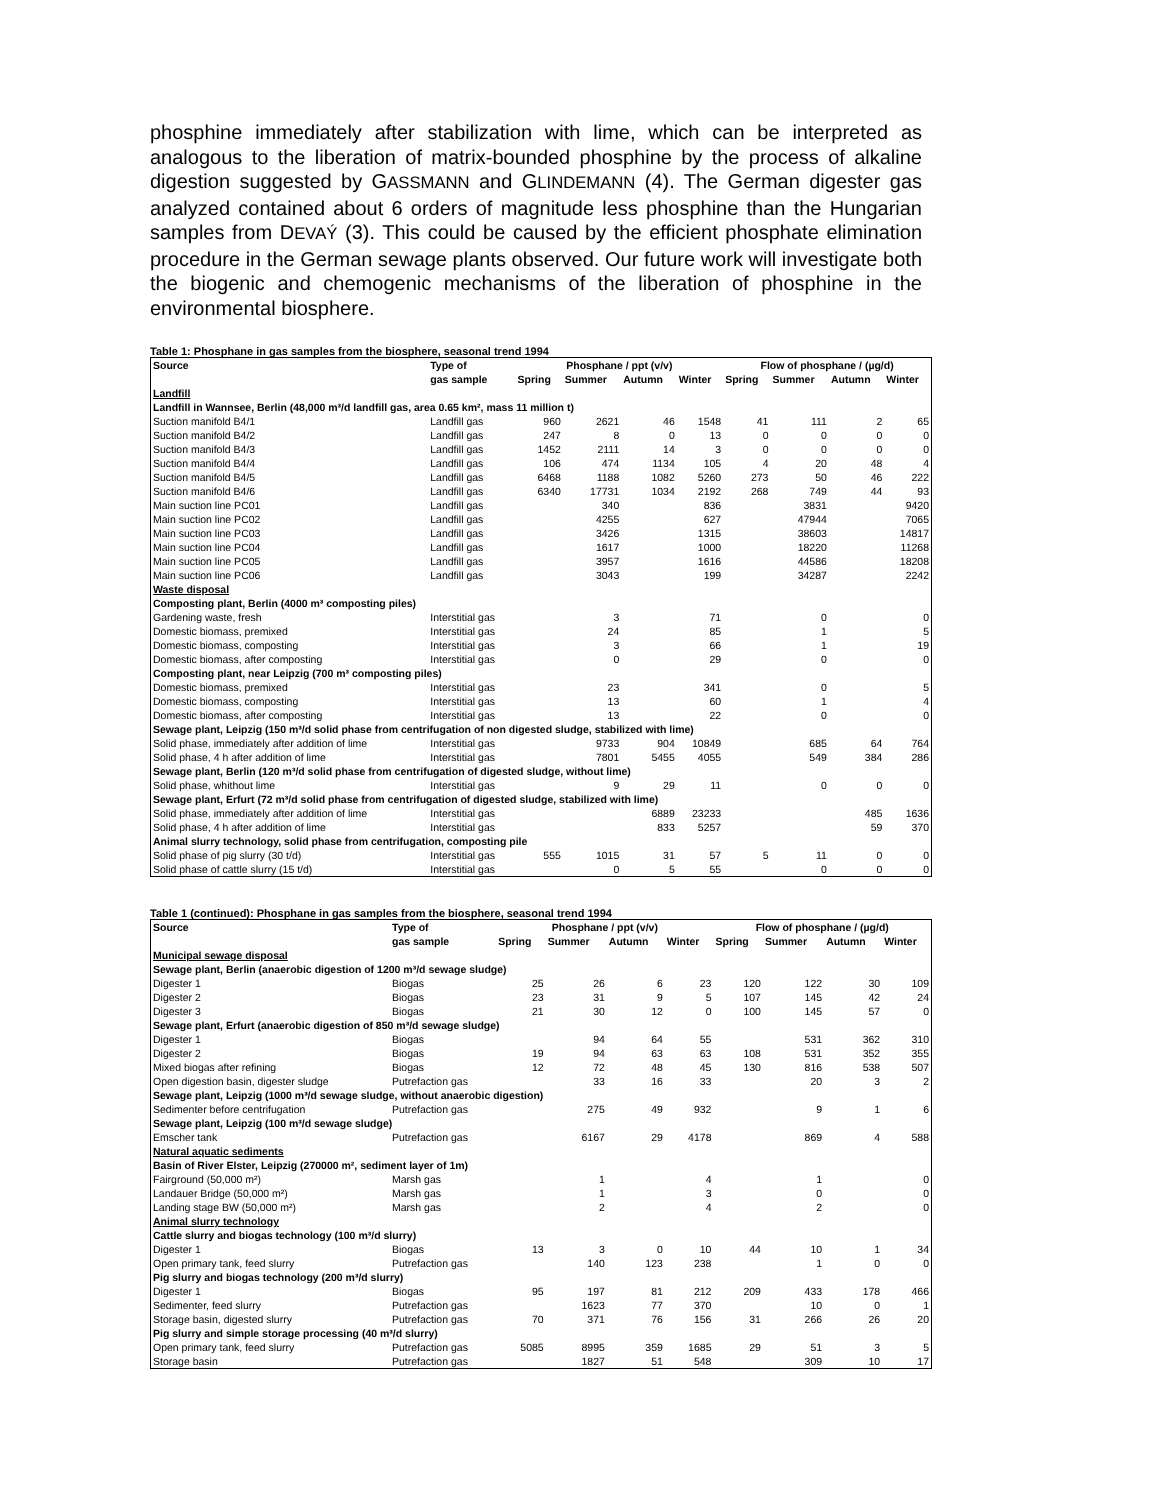phosphine immediately after stabilization with lime, which can be interpreted as analogous to the liberation of matrix-bounded phosphine by the process of alkaline digestion suggested by GASSMANN and GLINDEMANN (4). The German digester gas analyzed contained about 6 orders of magnitude less phosphine than the Hungarian samples from DEVAÝ (3). This could be caused by the efficient phosphate elimination procedure in the German sewage plants observed. Our future work will investigate both the biogenic and chemogenic mechanisms of the liberation of phosphine in the environmental biosphere.
Table 1: Phosphane in gas samples from the biosphere, seasonal trend 1994
| Source | Type of | Phosphane / ppt (v/v) | | | | Flow of phosphane / (µg/d) | | | |
| --- | --- | --- | --- | --- | --- | --- | --- | --- | --- |
| | gas sample | Spring | Summer | Autumn | Winter | Spring | Summer | Autumn | Winter |
| Landfill | | | | | | | | | |
| Landfill in Wannsee, Berlin (48,000 m³/d landfill gas, area 0.65 km², mass 11 million t) | | | | | | | | | |
| Suction manifold B4/1 | Landfill gas | 960 | 2621 | 46 | 1548 | 41 | 111 | 2 | 65 |
| Suction manifold B4/2 | Landfill gas | 247 | 8 | 0 | 13 | 0 | 0 | 0 | 0 |
| Suction manifold B4/3 | Landfill gas | 1452 | 2111 | 14 | 3 | 0 | 0 | 0 | 0 |
| Suction manifold B4/4 | Landfill gas | 106 | 474 | 1134 | 105 | 4 | 20 | 48 | 4 |
| Suction manifold B4/5 | Landfill gas | 6468 | 1188 | 1082 | 5260 | 273 | 50 | 46 | 222 |
| Suction manifold B4/6 | Landfill gas | 6340 | 17731 | 1034 | 2192 | 268 | 749 | 44 | 93 |
| Main suction line PC01 | Landfill gas | | 340 | | 836 | | 3831 | | 9420 |
| Main suction line PC02 | Landfill gas | | 4255 | | 627 | | 47944 | | 7065 |
| Main suction line PC03 | Landfill gas | | 3426 | | 1315 | | 38603 | | 14817 |
| Main suction line PC04 | Landfill gas | | 1617 | | 1000 | | 18220 | | 11268 |
| Main suction line PC05 | Landfill gas | | 3957 | | 1616 | | 44586 | | 18208 |
| Main suction line PC06 | Landfill gas | | 3043 | | 199 | | 34287 | | 2242 |
| Waste disposal | | | | | | | | | |
| Composting plant, Berlin (4000 m³ composting piles) | | | | | | | | | |
| Gardening waste, fresh | Interstitial gas | | 3 | | 71 | | 0 | | 0 |
| Domestic biomass, premixed | Interstitial gas | | 24 | | 85 | | 1 | | 5 |
| Domestic biomass, composting | Interstitial gas | | 3 | | 66 | | 1 | | 19 |
| Domestic biomass, after composting | Interstitial gas | | 0 | | 29 | | 0 | | 0 |
| Composting plant, near Leipzig (700 m³ composting piles) | | | | | | | | | |
| Domestic biomass, premixed | Interstitial gas | | 23 | | 341 | | 0 | | 5 |
| Domestic biomass, composting | Interstitial gas | | 13 | | 60 | | 1 | | 4 |
| Domestic biomass, after composting | Interstitial gas | | 13 | | 22 | | 0 | | 0 |
| Sewage plant, Leipzig (150 m³/d solid phase from centrifugation of non digested sludge, stabilized with lime) | | | | | | | | | |
| Solid phase, immediately after addition of lime | Interstitial gas | | 9733 | 904 | 10849 | | 685 | 64 | 764 |
| Solid phase, 4 h after addition of lime | Interstitial gas | | 7801 | 5455 | 4055 | | 549 | 384 | 286 |
| Sewage plant, Berlin (120 m³/d solid phase from centrifugation of digested sludge, without lime) | | | | | | | | | |
| Solid phase, whithout lime | Interstitial gas | | 9 | 29 | 11 | | 0 | 0 | 0 |
| Sewage plant, Erfurt (72 m³/d solid phase from centrifugation of digested sludge, stabilized with lime) | | | | | | | | | |
| Solid phase, immediately after addition of lime | Interstitial gas | | | 6889 | 23233 | | | 485 | 1636 |
| Solid phase, 4 h after addition of lime | Interstitial gas | | | 833 | 5257 | | | 59 | 370 |
| Animal slurry technology, solid phase from centrifugation, composting pile | | | | | | | | | |
| Solid phase of pig slurry (30 t/d) | Interstitial gas | 555 | 1015 | 31 | 57 | 5 | 11 | 0 | 0 |
| Solid phase of cattle slurry (15 t/d) | Interstitial gas | | 0 | 5 | 55 | | 0 | 0 | 0 |
Table 1 (continued): Phosphane in gas samples from the biosphere, seasonal trend 1994
| Source | Type of | Phosphane / ppt (v/v) | | | | Flow of phosphane / (µg/d) | | | |
| --- | --- | --- | --- | --- | --- | --- | --- | --- | --- |
| | gas sample | Spring | Summer | Autumn | Winter | Spring | Summer | Autumn | Winter |
| Municipal sewage disposal | | | | | | | | | |
| Sewage plant, Berlin (anaerobic digestion of 1200 m³/d sewage sludge) | | | | | | | | | |
| Digester 1 | Biogas | 25 | 26 | 6 | 23 | 120 | 122 | 30 | 109 |
| Digester 2 | Biogas | 23 | 31 | 9 | 5 | 107 | 145 | 42 | 24 |
| Digester 3 | Biogas | 21 | 30 | 12 | 0 | 100 | 145 | 57 | 0 |
| Sewage plant, Erfurt (anaerobic digestion of 850 m³/d sewage sludge) | | | | | | | | | |
| Digester 1 | Biogas | | 94 | 64 | 55 | | 531 | 362 | 310 |
| Digester 2 | Biogas | 19 | 94 | 63 | 63 | 108 | 531 | 352 | 355 |
| Mixed biogas after refining | Biogas | 12 | 72 | 48 | 45 | 130 | 816 | 538 | 507 |
| Open digestion basin, digester sludge | Putrefaction gas | | 33 | 16 | 33 | | 20 | 3 | 2 |
| Sewage plant, Leipzig (1000 m³/d sewage sludge, without anaerobic digestion) | | | | | | | | | |
| Sedimenter before centrifugation | Putrefaction gas | | 275 | 49 | 932 | | 9 | 1 | 6 |
| Sewage plant, Leipzig (100 m³/d sewage sludge) | | | | | | | | | |
| Emscher tank | Putrefaction gas | | 6167 | 29 | 4178 | | 869 | 4 | 588 |
| Natural aquatic sediments | | | | | | | | | |
| Basin of River Elster, Leipzig (270000 m², sediment layer of 1m) | | | | | | | | | |
| Fairground (50,000 m²) | Marsh gas | | 1 | | 4 | | 1 | | 0 |
| Landauer Bridge (50,000 m²) | Marsh gas | | 1 | | 3 | | 0 | | 0 |
| Landing stage BW (50,000 m²) | Marsh gas | | 2 | | 4 | | 2 | | 0 |
| Animal slurry technology | | | | | | | | | |
| Cattle slurry and biogas technology (100 m³/d slurry) | | | | | | | | | |
| Digester 1 | Biogas | 13 | 3 | 0 | 10 | 44 | 10 | 1 | 34 |
| Open primary tank, feed slurry | Putrefaction gas | | 140 | 123 | 238 | | 1 | 0 | 0 |
| Pig slurry and biogas technology (200 m³/d slurry) | | | | | | | | | |
| Digester 1 | Biogas | 95 | 197 | 81 | 212 | 209 | 433 | 178 | 466 |
| Sedimenter, feed slurry | Putrefaction gas | | 1623 | 77 | 370 | | 10 | 0 | 1 |
| Storage basin, digested slurry | Putrefaction gas | 70 | 371 | 76 | 156 | 31 | 266 | 26 | 20 |
| Pig slurry and simple storage processing (40 m³/d slurry) | | | | | | | | | |
| Open primary tank, feed slurry | Putrefaction gas | 5085 | 8995 | 359 | 1685 | 29 | 51 | 3 | 5 |
| Storage basin | Putrefaction gas | | 1827 | 51 | 548 | | 309 | 10 | 17 |